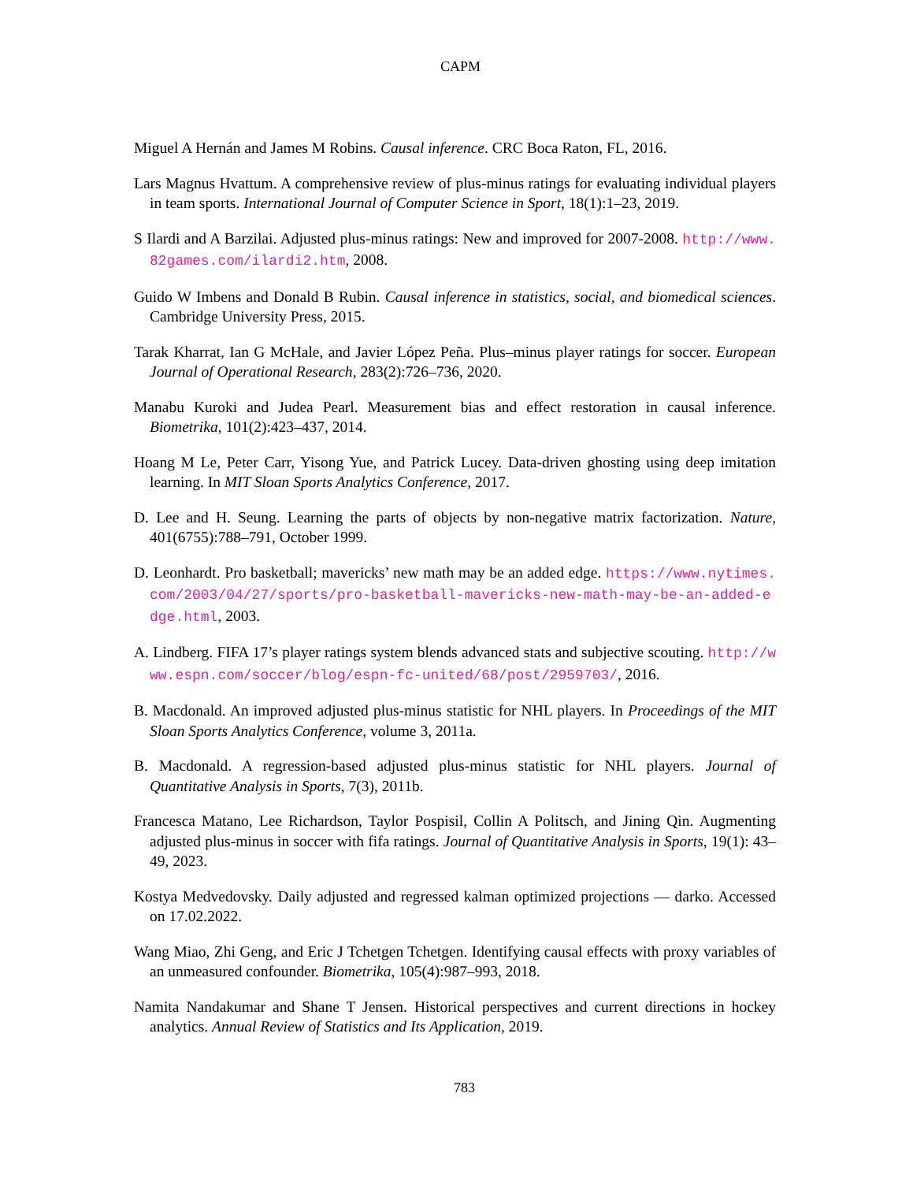CAPM
Miguel A Hernán and James M Robins. Causal inference. CRC Boca Raton, FL, 2016.
Lars Magnus Hvattum. A comprehensive review of plus-minus ratings for evaluating individual players in team sports. International Journal of Computer Science in Sport, 18(1):1–23, 2019.
S Ilardi and A Barzilai. Adjusted plus-minus ratings: New and improved for 2007-2008. http://www.82games.com/ilardi2.htm, 2008.
Guido W Imbens and Donald B Rubin. Causal inference in statistics, social, and biomedical sciences. Cambridge University Press, 2015.
Tarak Kharrat, Ian G McHale, and Javier López Peña. Plus–minus player ratings for soccer. European Journal of Operational Research, 283(2):726–736, 2020.
Manabu Kuroki and Judea Pearl. Measurement bias and effect restoration in causal inference. Biometrika, 101(2):423–437, 2014.
Hoang M Le, Peter Carr, Yisong Yue, and Patrick Lucey. Data-driven ghosting using deep imitation learning. In MIT Sloan Sports Analytics Conference, 2017.
D. Lee and H. Seung. Learning the parts of objects by non-negative matrix factorization. Nature, 401(6755):788–791, October 1999.
D. Leonhardt. Pro basketball; mavericks’ new math may be an added edge. https://www.nytimes.com/2003/04/27/sports/pro-basketball-mavericks-new-math-may-be-an-added-edge.html, 2003.
A. Lindberg. FIFA 17’s player ratings system blends advanced stats and subjective scouting. http://www.espn.com/soccer/blog/espn-fc-united/68/post/2959703/, 2016.
B. Macdonald. An improved adjusted plus-minus statistic for NHL players. In Proceedings of the MIT Sloan Sports Analytics Conference, volume 3, 2011a.
B. Macdonald. A regression-based adjusted plus-minus statistic for NHL players. Journal of Quantitative Analysis in Sports, 7(3), 2011b.
Francesca Matano, Lee Richardson, Taylor Pospisil, Collin A Politsch, and Jining Qin. Augmenting adjusted plus-minus in soccer with fifa ratings. Journal of Quantitative Analysis in Sports, 19(1): 43–49, 2023.
Kostya Medvedovsky. Daily adjusted and regressed kalman optimized projections — darko. Accessed on 17.02.2022.
Wang Miao, Zhi Geng, and Eric J Tchetgen Tchetgen. Identifying causal effects with proxy variables of an unmeasured confounder. Biometrika, 105(4):987–993, 2018.
Namita Nandakumar and Shane T Jensen. Historical perspectives and current directions in hockey analytics. Annual Review of Statistics and Its Application, 2019.
783